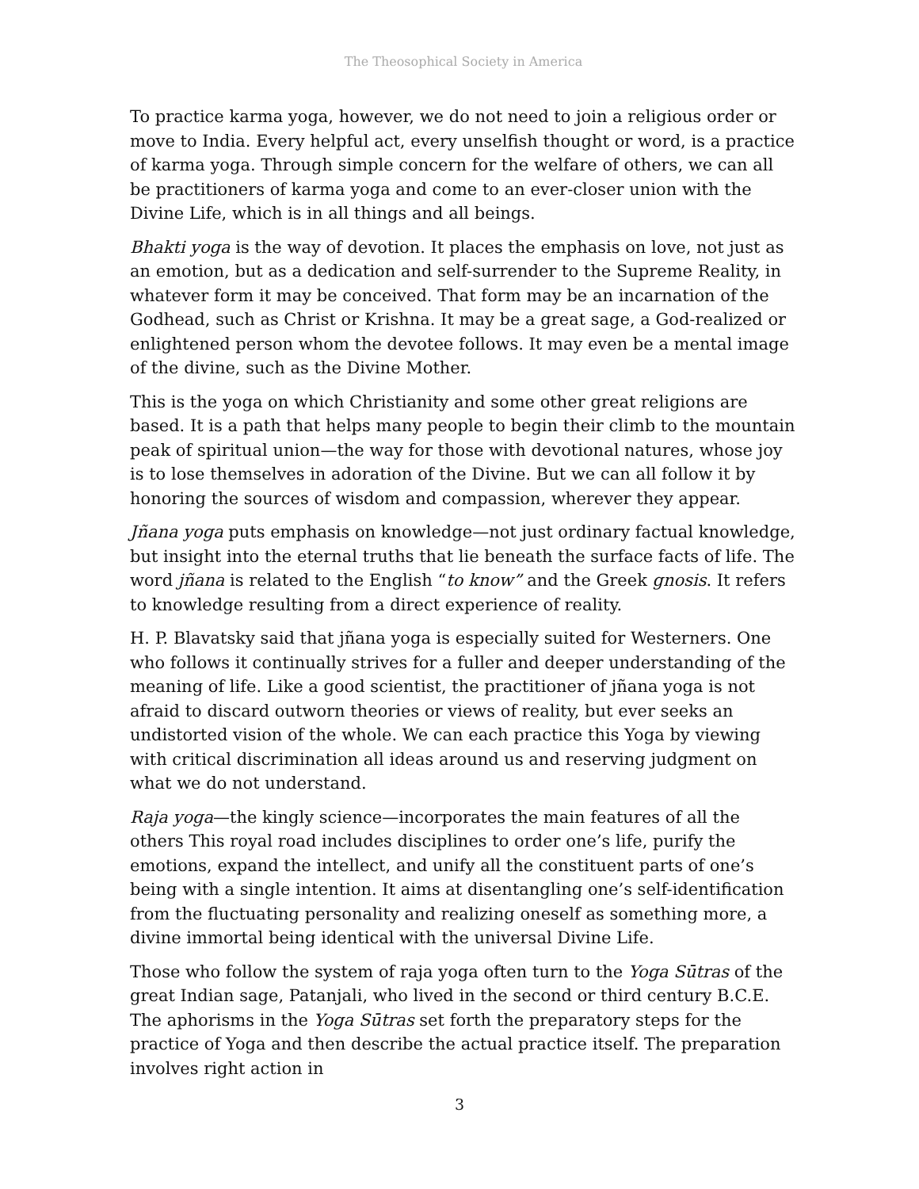The Theosophical Society in America
To practice karma yoga, however, we do not need to join a religious order or move to India. Every helpful act, every unselfish thought or word, is a practice of karma yoga. Through simple concern for the welfare of others, we can all be practitioners of karma yoga and come to an ever-closer union with the Divine Life, which is in all things and all beings.
Bhakti yoga is the way of devotion. It places the emphasis on love, not just as an emotion, but as a dedication and self-surrender to the Supreme Reality, in whatever form it may be conceived. That form may be an incarnation of the Godhead, such as Christ or Krishna. It may be a great sage, a God-realized or enlightened person whom the devotee follows. It may even be a mental image of the divine, such as the Divine Mother.
This is the yoga on which Christianity and some other great religions are based. It is a path that helps many people to begin their climb to the mountain peak of spiritual union—the way for those with devotional natures, whose joy is to lose themselves in adoration of the Divine. But we can all follow it by honoring the sources of wisdom and compassion, wherever they appear.
Jñana yoga puts emphasis on knowledge—not just ordinary factual knowledge, but insight into the eternal truths that lie beneath the surface facts of life. The word jñana is related to the English “to know” and the Greek gnosis. It refers to knowledge resulting from a direct experience of reality.
H. P. Blavatsky said that jñana yoga is especially suited for Westerners. One who follows it continually strives for a fuller and deeper understanding of the meaning of life. Like a good scientist, the practitioner of jñana yoga is not afraid to discard outworn theories or views of reality, but ever seeks an undistorted vision of the whole. We can each practice this Yoga by viewing with critical discrimination all ideas around us and reserving judgment on what we do not understand.
Raja yoga—the kingly science—incorporates the main features of all the others This royal road includes disciplines to order one’s life, purify the emotions, expand the intellect, and unify all the constituent parts of one’s being with a single intention. It aims at disentangling one’s self-identification from the fluctuating personality and realizing oneself as something more, a divine immortal being identical with the universal Divine Life.
Those who follow the system of raja yoga often turn to the Yoga Sūtras of the great Indian sage, Patanjali, who lived in the second or third century B.C.E. The aphorisms in the Yoga Sūtras set forth the preparatory steps for the practice of Yoga and then describe the actual practice itself. The preparation involves right action in
3